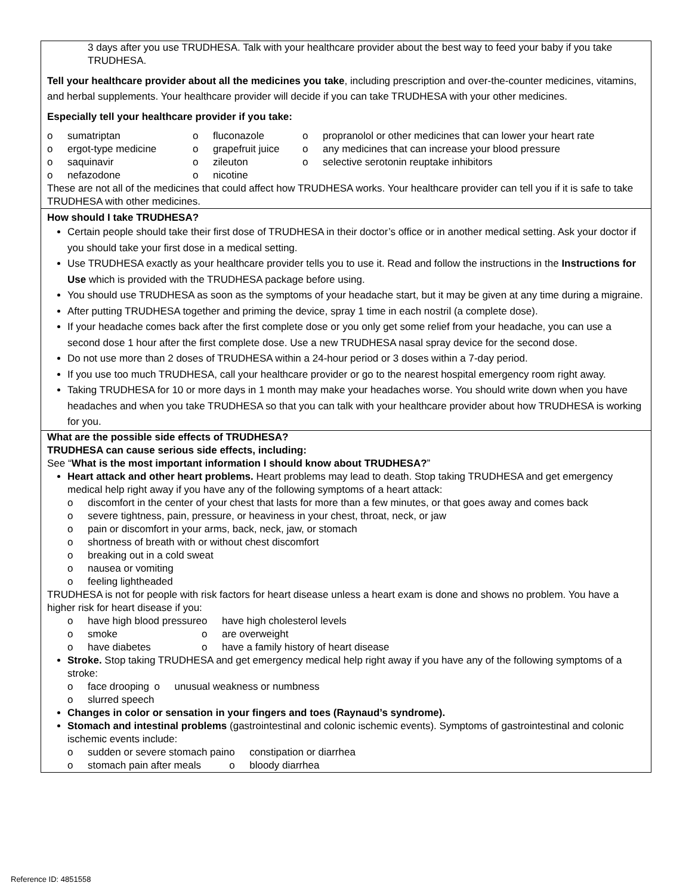3 days after you use TRUDHESA. Talk with your healthcare provider about the best way to feed your baby if you take TRUDHESA.
Tell your healthcare provider about all the medicines you take, including prescription and over-the-counter medicines, vitamins, and herbal supplements. Your healthcare provider will decide if you can take TRUDHESA with your other medicines.
Especially tell your healthcare provider if you take:
sumatriptan
ergot-type medicine
saquinavir
nefazodone
fluconazole
grapefruit juice
zileuton
nicotine
propranolol or other medicines that can lower your heart rate
any medicines that can increase your blood pressure
selective serotonin reuptake inhibitors
These are not all of the medicines that could affect how TRUDHESA works. Your healthcare provider can tell you if it is safe to take TRUDHESA with other medicines.
How should I take TRUDHESA?
Certain people should take their first dose of TRUDHESA in their doctor’s office or in another medical setting. Ask your doctor if you should take your first dose in a medical setting.
Use TRUDHESA exactly as your healthcare provider tells you to use it. Read and follow the instructions in the Instructions for Use which is provided with the TRUDHESA package before using.
You should use TRUDHESA as soon as the symptoms of your headache start, but it may be given at any time during a migraine.
After putting TRUDHESA together and priming the device, spray 1 time in each nostril (a complete dose).
If your headache comes back after the first complete dose or you only get some relief from your headache, you can use a second dose 1 hour after the first complete dose. Use a new TRUDHESA nasal spray device for the second dose.
Do not use more than 2 doses of TRUDHESA within a 24-hour period or 3 doses within a 7-day period.
If you use too much TRUDHESA, call your healthcare provider or go to the nearest hospital emergency room right away.
Taking TRUDHESA for 10 or more days in 1 month may make your headaches worse. You should write down when you have headaches and when you take TRUDHESA so that you can talk with your healthcare provider about how TRUDHESA is working for you.
What are the possible side effects of TRUDHESA?
TRUDHESA can cause serious side effects, including:
See “What is the most important information I should know about TRUDHESA?”
Heart attack and other heart problems. Heart problems may lead to death. Stop taking TRUDHESA and get emergency medical help right away if you have any of the following symptoms of a heart attack:
discomfort in the center of your chest that lasts for more than a few minutes, or that goes away and comes back
severe tightness, pain, pressure, or heaviness in your chest, throat, neck, or jaw
pain or discomfort in your arms, back, neck, jaw, or stomach
shortness of breath with or without chest discomfort
breaking out in a cold sweat
nausea or vomiting
feeling lightheaded
TRUDHESA is not for people with risk factors for heart disease unless a heart exam is done and shows no problem. You have a higher risk for heart disease if you:
have high blood pressure
smoke
have diabetes
have high cholesterol levels
are overweight
have a family history of heart disease
Stroke. Stop taking TRUDHESA and get emergency medical help right away if you have any of the following symptoms of a stroke:
face drooping
slurred speech
unusual weakness or numbness
Changes in color or sensation in your fingers and toes (Raynaud’s syndrome).
Stomach and intestinal problems (gastrointestinal and colonic ischemic events). Symptoms of gastrointestinal and colonic ischemic events include:
sudden or severe stomach pain
stomach pain after meals
constipation or diarrhea
bloody diarrhea
Reference ID: 4851558